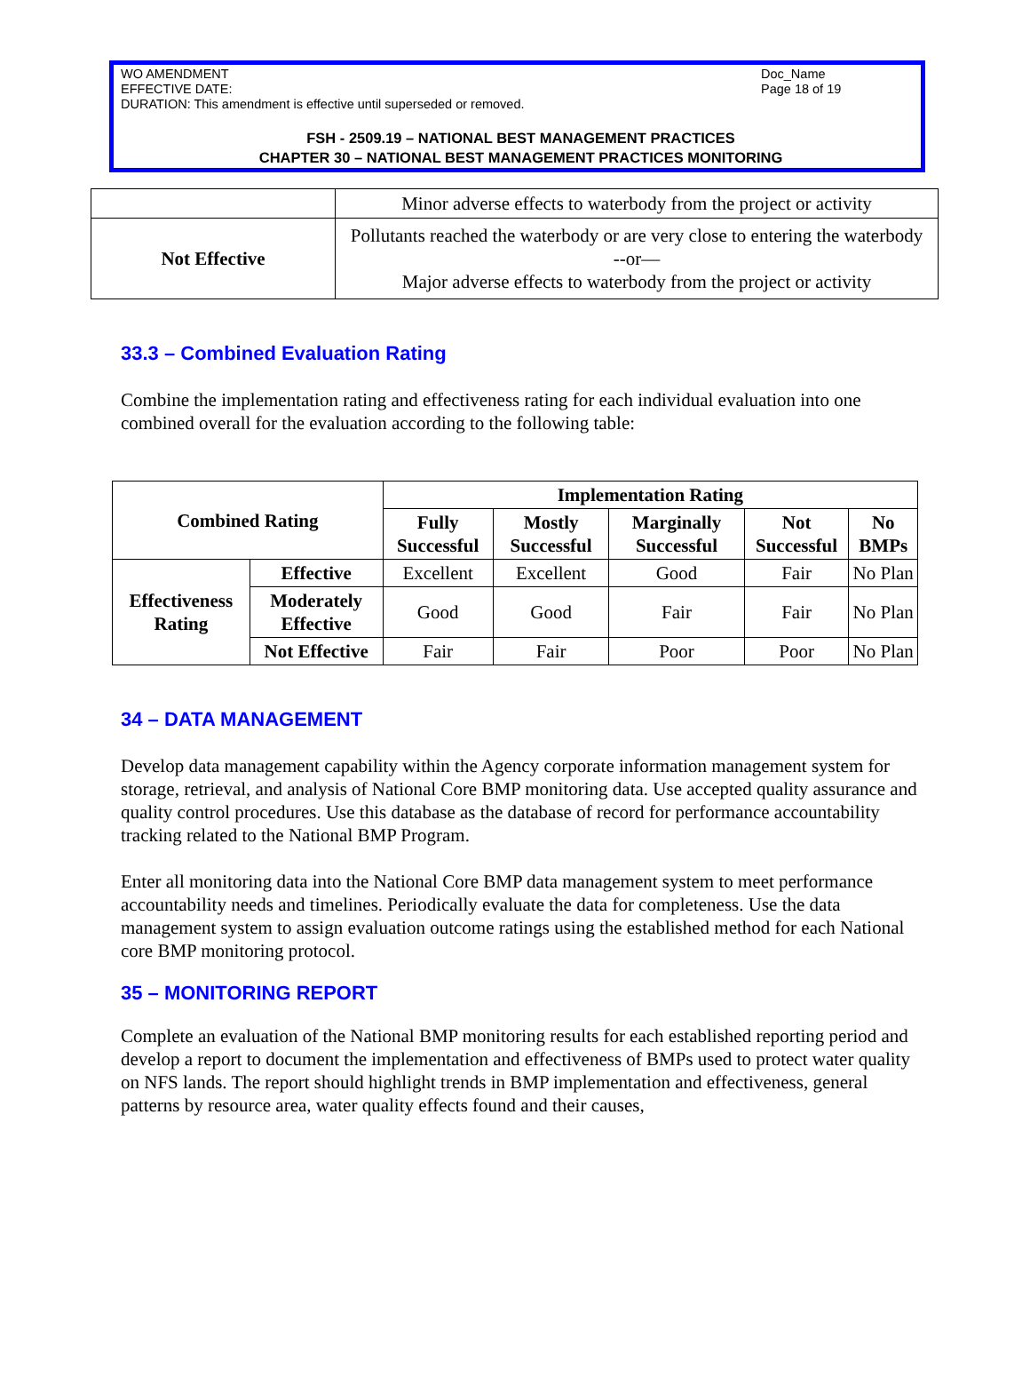WO AMENDMENT
EFFECTIVE DATE:
DURATION: This amendment is effective until superseded or removed.
Doc_Name
Page 18 of 19
FSH - 2509.19 – NATIONAL BEST MANAGEMENT PRACTICES
CHAPTER 30 – NATIONAL BEST MANAGEMENT PRACTICES MONITORING
| | Minor adverse effects to waterbody from the project or activity |
| Not Effective | Pollutants reached the waterbody or are very close to entering the waterbody --or— Major adverse effects to waterbody from the project or activity |
33.3 – Combined Evaluation Rating
Combine the implementation rating and effectiveness rating for each individual evaluation into one combined overall for the evaluation according to the following table:
| Combined Rating | | Implementation Rating | | | | |
| --- | --- | --- | --- | --- | --- | --- |
| | | Fully Successful | Mostly Successful | Marginally Successful | Not Successful | No BMPs |
| Effectiveness Rating | Effective | Excellent | Excellent | Good | Fair | No Plan |
| | Moderately Effective | Good | Good | Fair | Fair | No Plan |
| | Not Effective | Fair | Fair | Poor | Poor | No Plan |
34 – DATA MANAGEMENT
Develop data management capability within the Agency corporate information management system for storage, retrieval, and analysis of National Core BMP monitoring data. Use accepted quality assurance and quality control procedures. Use this database as the database of record for performance accountability tracking related to the National BMP Program.
Enter all monitoring data into the National Core BMP data management system to meet performance accountability needs and timelines. Periodically evaluate the data for completeness. Use the data management system to assign evaluation outcome ratings using the established method for each National core BMP monitoring protocol.
35 – MONITORING REPORT
Complete an evaluation of the National BMP monitoring results for each established reporting period and develop a report to document the implementation and effectiveness of BMPs used to protect water quality on NFS lands. The report should highlight trends in BMP implementation and effectiveness, general patterns by resource area, water quality effects found and their causes,